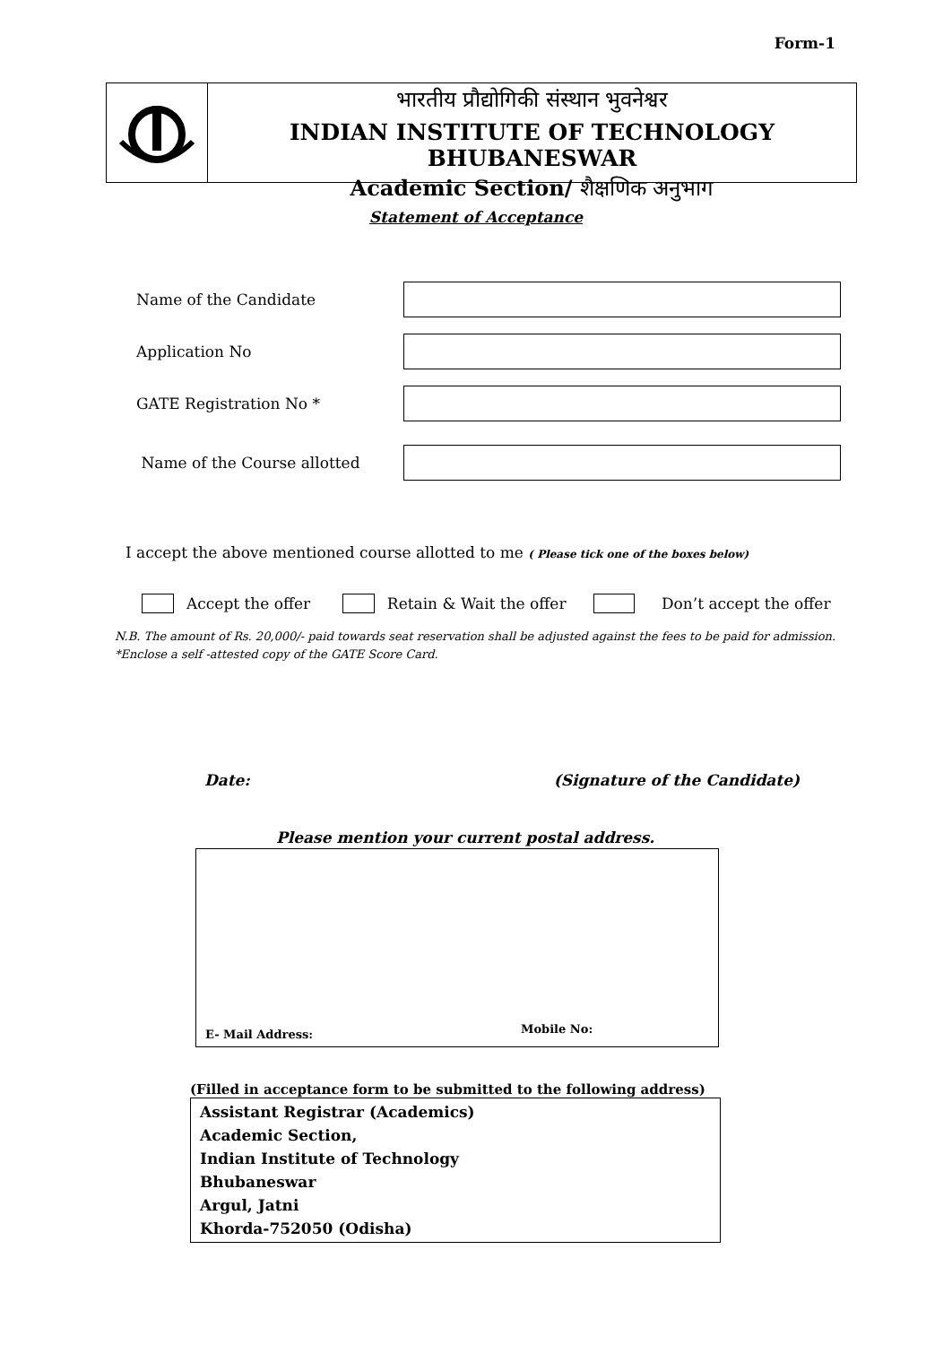Form-1
भारतीय प्रौद्योगिकी संस्थान भुवनेश्वर
INDIAN INSTITUTE OF TECHNOLOGY BHUBANESWAR
Academic Section/ शैक्षणिक अनुभाग
Statement of Acceptance
Name of the Candidate
Application No
GATE Registration No *
Name of the Course allotted
I accept the above mentioned course allotted to me ( Please tick one of the boxes below)
Accept the offer Retain & Wait the offer Don’t accept the offer
N.B. The amount of Rs. 20,000/- paid towards seat reservation shall be adjusted against the fees to be paid for admission.
*Enclose a self -attested copy of the GATE Score Card.
Date: (Signature of the Candidate)
Please mention your current postal address.
E- Mail Address: Mobile No:
(Filled in acceptance form to be submitted to the following address)
Assistant Registrar (Academics)
Academic Section,
Indian Institute of Technology
Bhubaneswar
Argul, Jatni
Khorda-752050 (Odisha)